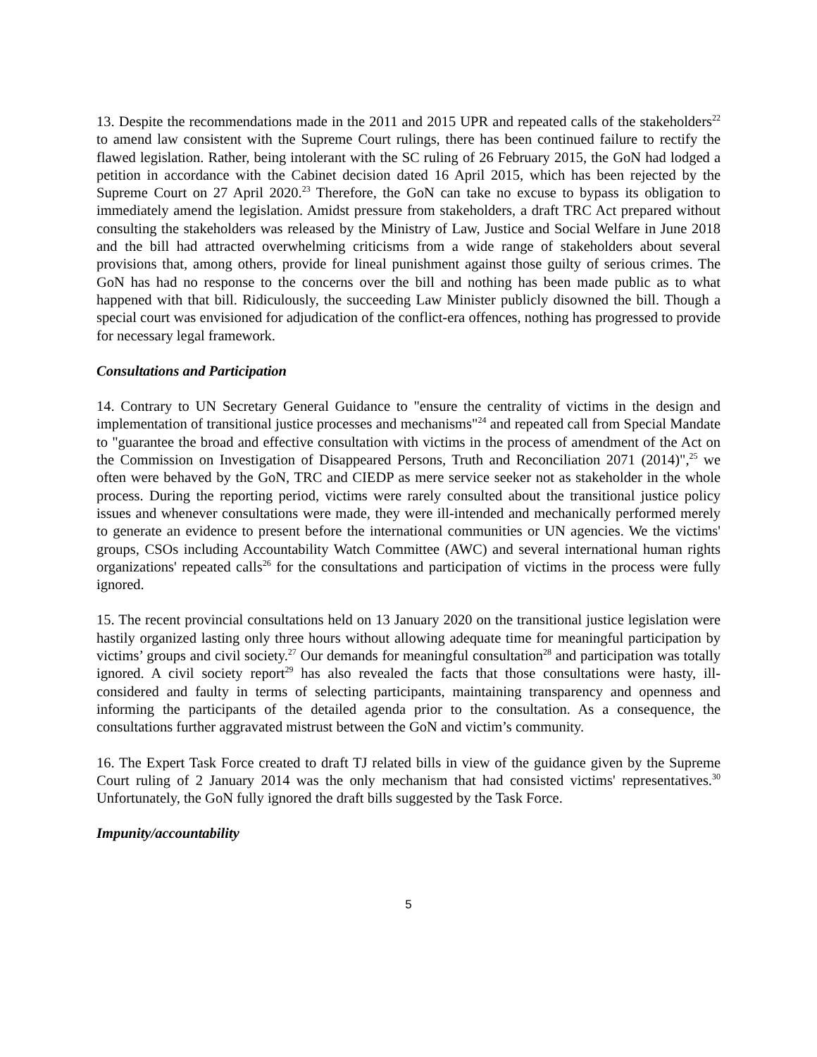13. Despite the recommendations made in the 2011 and 2015 UPR and repeated calls of the stakeholders<sup>22</sup> to amend law consistent with the Supreme Court rulings, there has been continued failure to rectify the flawed legislation. Rather, being intolerant with the SC ruling of 26 February 2015, the GoN had lodged a petition in accordance with the Cabinet decision dated 16 April 2015, which has been rejected by the Supreme Court on 27 April 2020.<sup>23</sup> Therefore, the GoN can take no excuse to bypass its obligation to immediately amend the legislation. Amidst pressure from stakeholders, a draft TRC Act prepared without consulting the stakeholders was released by the Ministry of Law, Justice and Social Welfare in June 2018 and the bill had attracted overwhelming criticisms from a wide range of stakeholders about several provisions that, among others, provide for lineal punishment against those guilty of serious crimes. The GoN has had no response to the concerns over the bill and nothing has been made public as to what happened with that bill. Ridiculously, the succeeding Law Minister publicly disowned the bill. Though a special court was envisioned for adjudication of the conflict-era offences, nothing has progressed to provide for necessary legal framework.
Consultations and Participation
14. Contrary to UN Secretary General Guidance to "ensure the centrality of victims in the design and implementation of transitional justice processes and mechanisms"<sup>24</sup> and repeated call from Special Mandate to "guarantee the broad and effective consultation with victims in the process of amendment of the Act on the Commission on Investigation of Disappeared Persons, Truth and Reconciliation 2071 (2014)",<sup>25</sup> we often were behaved by the GoN, TRC and CIEDP as mere service seeker not as stakeholder in the whole process. During the reporting period, victims were rarely consulted about the transitional justice policy issues and whenever consultations were made, they were ill-intended and mechanically performed merely to generate an evidence to present before the international communities or UN agencies. We the victims' groups, CSOs including Accountability Watch Committee (AWC) and several international human rights organizations' repeated calls<sup>26</sup> for the consultations and participation of victims in the process were fully ignored.
15. The recent provincial consultations held on 13 January 2020 on the transitional justice legislation were hastily organized lasting only three hours without allowing adequate time for meaningful participation by victims’ groups and civil society.<sup>27</sup> Our demands for meaningful consultation<sup>28</sup> and participation was totally ignored. A civil society report<sup>29</sup> has also revealed the facts that those consultations were hasty, ill-considered and faulty in terms of selecting participants, maintaining transparency and openness and informing the participants of the detailed agenda prior to the consultation. As a consequence, the consultations further aggravated mistrust between the GoN and victim’s community.
16. The Expert Task Force created to draft TJ related bills in view of the guidance given by the Supreme Court ruling of 2 January 2014 was the only mechanism that had consisted victims' representatives.<sup>30</sup> Unfortunately, the GoN fully ignored the draft bills suggested by the Task Force.
Impunity/accountability
5